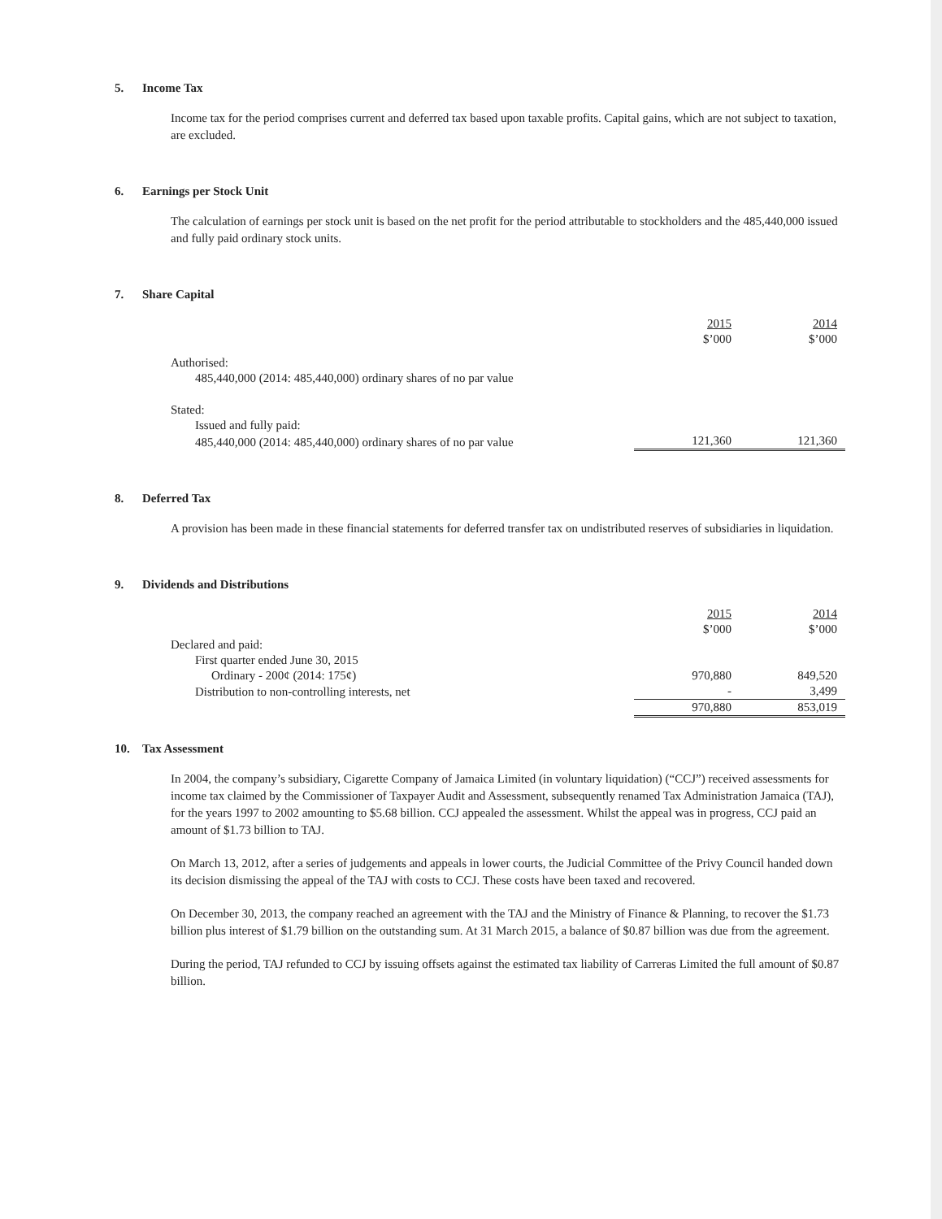5. Income Tax
Income tax for the period comprises current and deferred tax based upon taxable profits. Capital gains, which are not subject to taxation, are excluded.
6. Earnings per Stock Unit
The calculation of earnings per stock unit is based on the net profit for the period attributable to stockholders and the 485,440,000 issued and fully paid ordinary stock units.
7. Share Capital
| | 2015 $’000 | 2014 $’000 |
| Authorised: | | |
| 485,440,000 (2014: 485,440,000) ordinary shares of no par value | | |
| Stated: | | |
| Issued and fully paid: | | |
| 485,440,000 (2014: 485,440,000) ordinary shares of no par value | 121,360 | 121,360 |
8. Deferred Tax
A provision has been made in these financial statements for deferred transfer tax on undistributed reserves of subsidiaries in liquidation.
9. Dividends and Distributions
| | 2015 $’000 | 2014 $’000 |
| Declared and paid: | | |
| First quarter ended June 30, 2015 | | |
| Ordinary - 200¢ (2014: 175¢) | 970,880 | 849,520 |
| Distribution to non-controlling interests, net | - | 3,499 |
| | 970,880 | 853,019 |
10. Tax Assessment
In 2004, the company’s subsidiary, Cigarette Company of Jamaica Limited (in voluntary liquidation) (“CCJ”) received assessments for income tax claimed by the Commissioner of Taxpayer Audit and Assessment, subsequently renamed Tax Administration Jamaica (TAJ), for the years 1997 to 2002 amounting to $5.68 billion. CCJ appealed the assessment. Whilst the appeal was in progress, CCJ paid an amount of $1.73 billion to TAJ.
On March 13, 2012, after a series of judgements and appeals in lower courts, the Judicial Committee of the Privy Council handed down its decision dismissing the appeal of the TAJ with costs to CCJ. These costs have been taxed and recovered.
On December 30, 2013, the company reached an agreement with the TAJ and the Ministry of Finance & Planning, to recover the $1.73 billion plus interest of $1.79 billion on the outstanding sum. At 31 March 2015, a balance of $0.87 billion was due from the agreement.
During the period, TAJ refunded to CCJ by issuing offsets against the estimated tax liability of Carreras Limited the full amount of $0.87 billion.